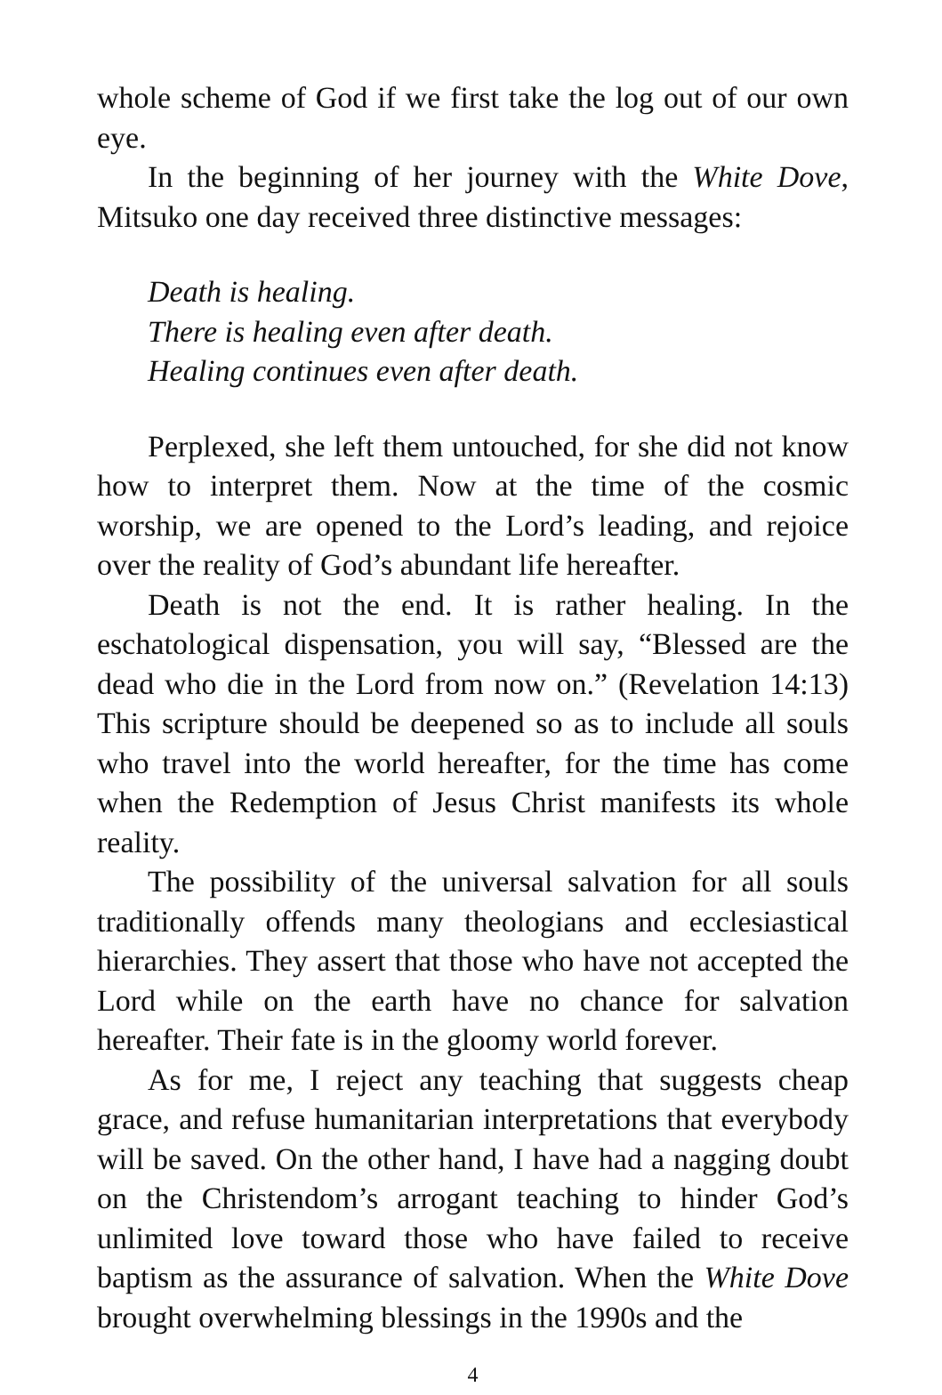whole scheme of God if we first take the log out of our own eye.
In the beginning of her journey with the White Dove, Mitsuko one day received three distinctive messages:
Death is healing.
There is healing even after death.
Healing continues even after death.
Perplexed, she left them untouched, for she did not know how to interpret them. Now at the time of the cosmic worship, we are opened to the Lord’s leading, and rejoice over the reality of God’s abundant life hereafter.
Death is not the end. It is rather healing. In the eschatological dispensation, you will say, “Blessed are the dead who die in the Lord from now on.” (Revelation 14:13) This scripture should be deepened so as to include all souls who travel into the world hereafter, for the time has come when the Redemption of Jesus Christ manifests its whole reality.
The possibility of the universal salvation for all souls traditionally offends many theologians and ecclesiastical hierarchies. They assert that those who have not accepted the Lord while on the earth have no chance for salvation hereafter. Their fate is in the gloomy world forever.
As for me, I reject any teaching that suggests cheap grace, and refuse humanitarian interpretations that everybody will be saved. On the other hand, I have had a nagging doubt on the Christendom’s arrogant teaching to hinder God’s unlimited love toward those who have failed to receive baptism as the assurance of salvation. When the White Dove brought overwhelming blessings in the 1990s and the
4